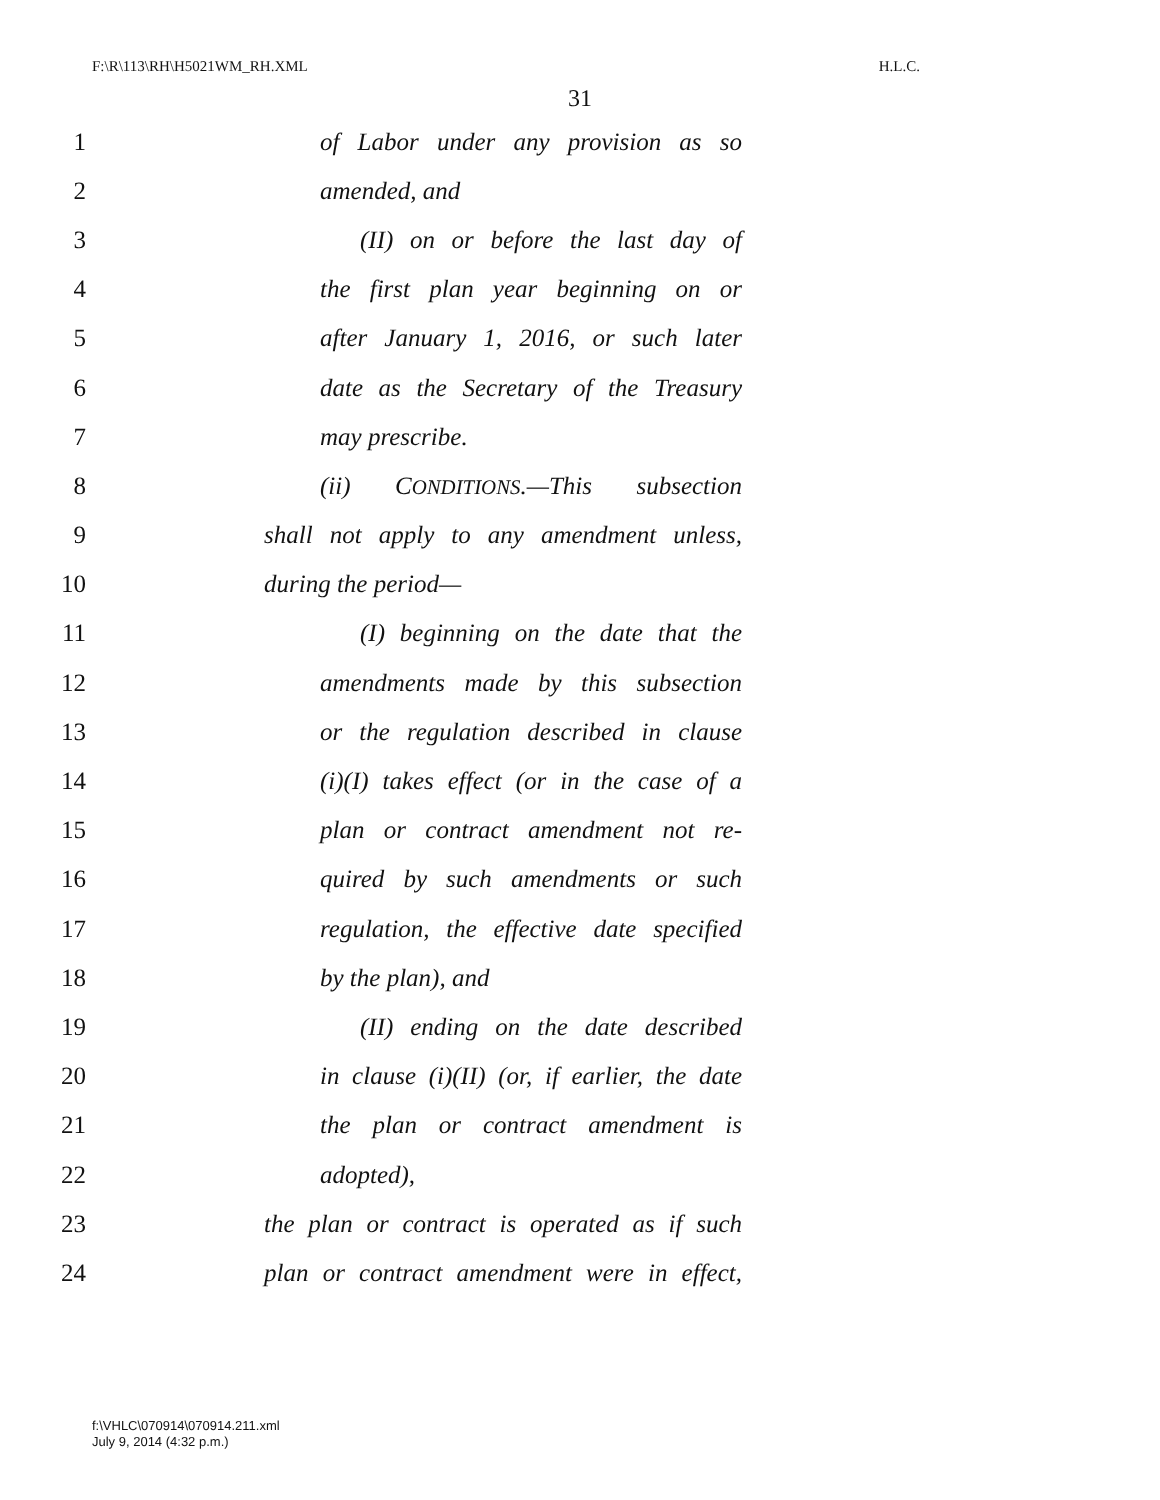F:\R\113\RH\H5021WM_RH.XML H.L.C.
31
1 of Labor under any provision as so
2 amended, and
3 (II) on or before the last day of
4 the first plan year beginning on or
5 after January 1, 2016, or such later
6 date as the Secretary of the Treasury
7 may prescribe.
8 (ii) CONDITIONS.—This subsection
9 shall not apply to any amendment unless,
10 during the period—
11 (I) beginning on the date that the
12 amendments made by this subsection
13 or the regulation described in clause
14 (i)(I) takes effect (or in the case of a
15 plan or contract amendment not re-
16 quired by such amendments or such
17 regulation, the effective date specified
18 by the plan), and
19 (II) ending on the date described
20 in clause (i)(II) (or, if earlier, the date
21 the plan or contract amendment is
22 adopted),
23 the plan or contract is operated as if such
24 plan or contract amendment were in effect,
f:\VHLC\070914\070914.211.xml
July 9, 2014 (4:32 p.m.)